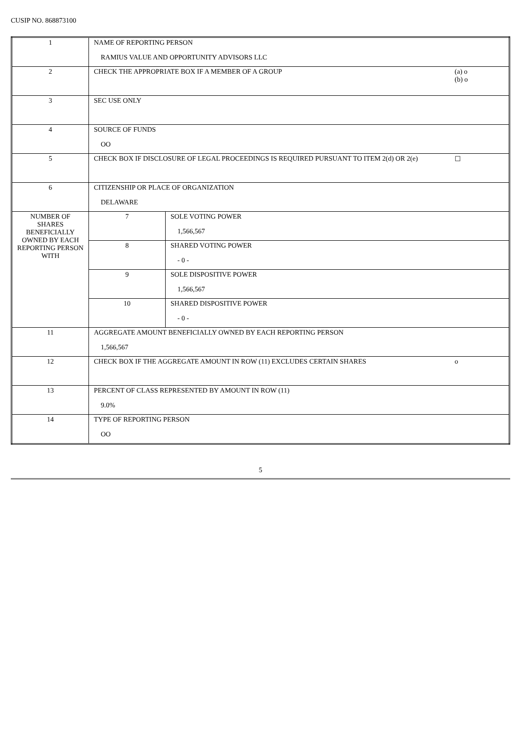CUSIP NO. 868873100
| 1 | NAME OF REPORTING PERSON RAMIUS VALUE AND OPPORTUNITY ADVISORS LLC | | |
| 2 | CHECK THE APPROPRIATE BOX IF A MEMBER OF A GROUP | | (a) o (b) o |
| 3 | SEC USE ONLY | | |
| 4 | SOURCE OF FUNDS OO | | |
| 5 | CHECK BOX IF DISCLOSURE OF LEGAL PROCEEDINGS IS REQUIRED PURSUANT TO ITEM 2(d) OR 2(e) | | ☐ |
| 6 | CITIZENSHIP OR PLACE OF ORGANIZATION DELAWARE | | |
| NUMBER OF SHARES BENEFICIALLY OWNED BY EACH REPORTING PERSON WITH | 7 | SOLE VOTING POWER 1,566,567 | |
| | 8 | SHARED VOTING POWER - 0 - | |
| | 9 | SOLE DISPOSITIVE POWER 1,566,567 | |
| | 10 | SHARED DISPOSITIVE POWER - 0 - | |
| 11 | AGGREGATE AMOUNT BENEFICIALLY OWNED BY EACH REPORTING PERSON 1,566,567 | | |
| 12 | CHECK BOX IF THE AGGREGATE AMOUNT IN ROW (11) EXCLUDES CERTAIN SHARES | | o |
| 13 | PERCENT OF CLASS REPRESENTED BY AMOUNT IN ROW (11) 9.0% | | |
| 14 | TYPE OF REPORTING PERSON OO | | |
5